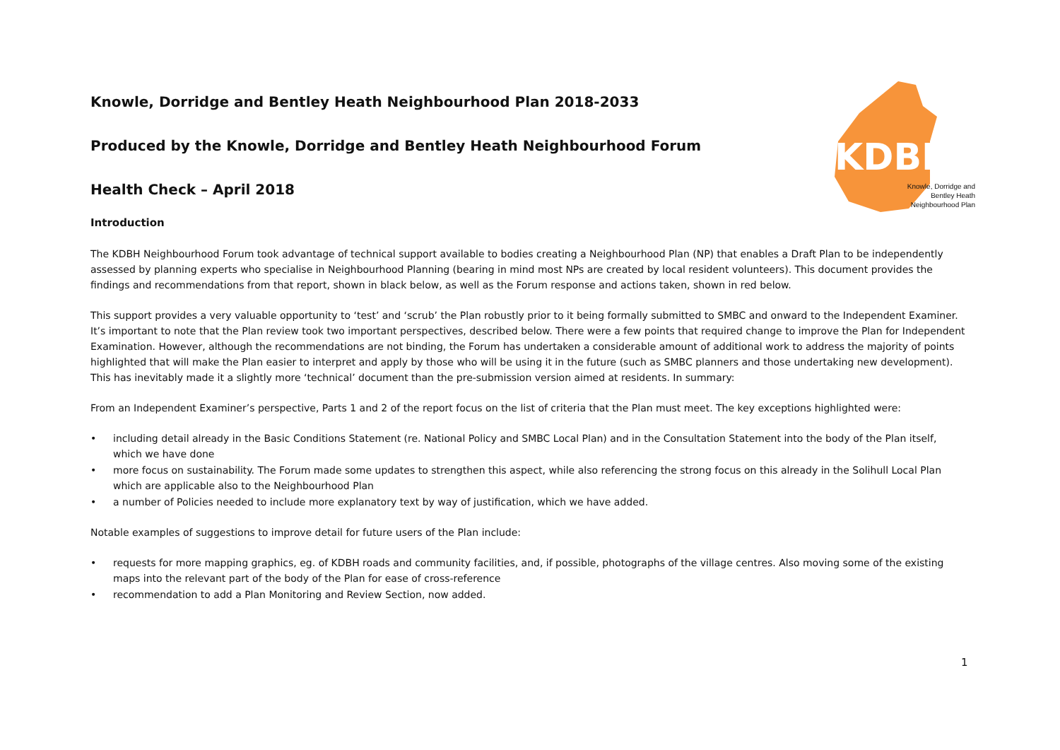KDBH
Knowle, Dorridge and Bentley Heath Neighbourhood Plan 2018-2033
Produced by the Knowle, Dorridge and Bentley Heath Neighbourhood Forum
Health Check – April 2018
Knowle, Dorridge and Bentley Heath Neighbourhood Plan
Introduction
The KDBH Neighbourhood Forum took advantage of technical support available to bodies creating a Neighbourhood Plan (NP) that enables a Draft Plan to be independently assessed by planning experts who specialise in Neighbourhood Planning (bearing in mind most NPs are created by local resident volunteers). This document provides the findings and recommendations from that report, shown in black below, as well as the Forum response and actions taken, shown in red below.
This support provides a very valuable opportunity to ‘test’ and ‘scrub’ the Plan robustly prior to it being formally submitted to SMBC and onward to the Independent Examiner. It’s important to note that the Plan review took two important perspectives, described below. There were a few points that required change to improve the Plan for Independent Examination. However, although the recommendations are not binding, the Forum has undertaken a considerable amount of additional work to address the majority of points highlighted that will make the Plan easier to interpret and apply by those who will be using it in the future (such as SMBC planners and those undertaking new development). This has inevitably made it a slightly more ‘technical’ document than the pre-submission version aimed at residents. In summary:
From an Independent Examiner’s perspective, Parts 1 and 2 of the report focus on the list of criteria that the Plan must meet. The key exceptions highlighted were:
• including detail already in the Basic Conditions Statement (re. National Policy and SMBC Local Plan) and in the Consultation Statement into the body of the Plan itself, which we have done
• more focus on sustainability. The Forum made some updates to strengthen this aspect, while also referencing the strong focus on this already in the Solihull Local Plan which are applicable also to the Neighbourhood Plan
• a number of Policies needed to include more explanatory text by way of justification, which we have added.
Notable examples of suggestions to improve detail for future users of the Plan include:
• requests for more mapping graphics, eg. of KDBH roads and community facilities, and, if possible, photographs of the village centres. Also moving some of the existing maps into the relevant part of the body of the Plan for ease of cross-reference
• recommendation to add a Plan Monitoring and Review Section, now added.
1